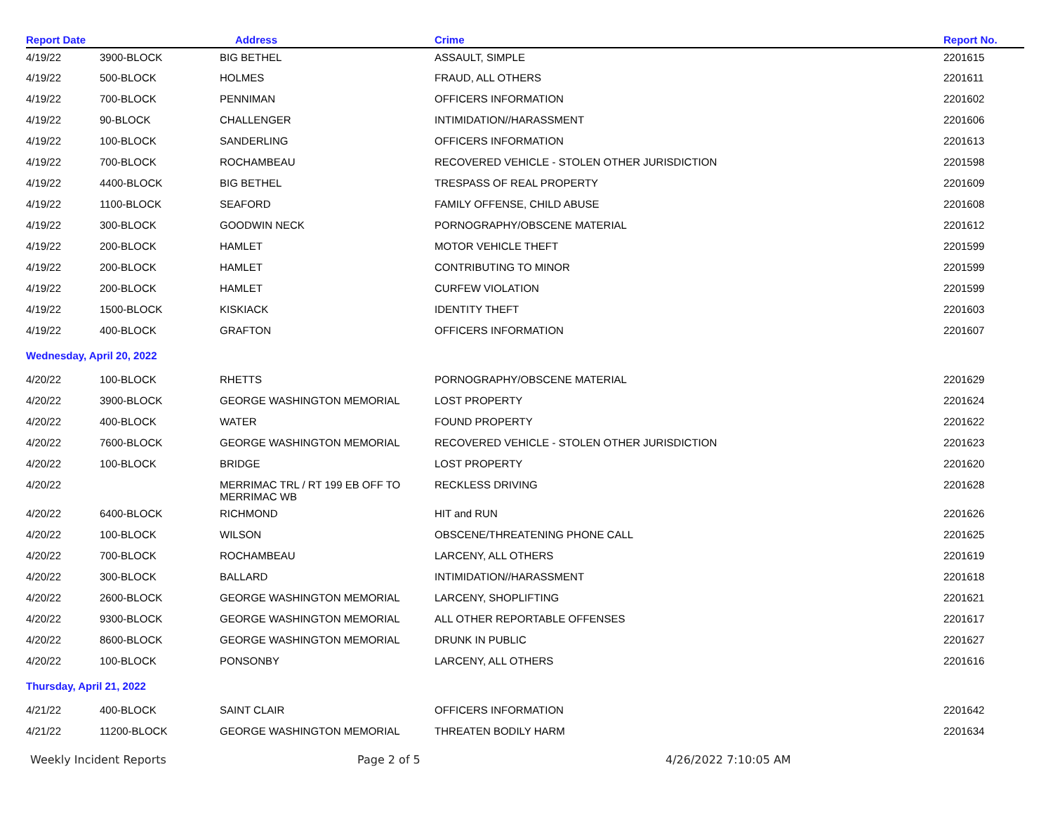| Report Date | | Address | Crime | Report No. |
| --- | --- | --- | --- | --- |
| 4/19/22 | 3900-BLOCK | BIG BETHEL | ASSAULT, SIMPLE | 2201615 |
| 4/19/22 | 500-BLOCK | HOLMES | FRAUD, ALL OTHERS | 2201611 |
| 4/19/22 | 700-BLOCK | PENNIMAN | OFFICERS INFORMATION | 2201602 |
| 4/19/22 | 90-BLOCK | CHALLENGER | INTIMIDATION//HARASSMENT | 2201606 |
| 4/19/22 | 100-BLOCK | SANDERLING | OFFICERS INFORMATION | 2201613 |
| 4/19/22 | 700-BLOCK | ROCHAMBEAU | RECOVERED VEHICLE - STOLEN OTHER JURISDICTION | 2201598 |
| 4/19/22 | 4400-BLOCK | BIG BETHEL | TRESPASS OF REAL PROPERTY | 2201609 |
| 4/19/22 | 1100-BLOCK | SEAFORD | FAMILY OFFENSE, CHILD ABUSE | 2201608 |
| 4/19/22 | 300-BLOCK | GOODWIN NECK | PORNOGRAPHY/OBSCENE MATERIAL | 2201612 |
| 4/19/22 | 200-BLOCK | HAMLET | MOTOR VEHICLE THEFT | 2201599 |
| 4/19/22 | 200-BLOCK | HAMLET | CONTRIBUTING TO MINOR | 2201599 |
| 4/19/22 | 200-BLOCK | HAMLET | CURFEW VIOLATION | 2201599 |
| 4/19/22 | 1500-BLOCK | KISKIACK | IDENTITY THEFT | 2201603 |
| 4/19/22 | 400-BLOCK | GRAFTON | OFFICERS INFORMATION | 2201607 |
| Wednesday, April 20, 2022 | | | | |
| 4/20/22 | 100-BLOCK | RHETTS | PORNOGRAPHY/OBSCENE MATERIAL | 2201629 |
| 4/20/22 | 3900-BLOCK | GEORGE WASHINGTON MEMORIAL | LOST PROPERTY | 2201624 |
| 4/20/22 | 400-BLOCK | WATER | FOUND PROPERTY | 2201622 |
| 4/20/22 | 7600-BLOCK | GEORGE WASHINGTON MEMORIAL | RECOVERED VEHICLE - STOLEN OTHER JURISDICTION | 2201623 |
| 4/20/22 | 100-BLOCK | BRIDGE | LOST PROPERTY | 2201620 |
| 4/20/22 | | MERRIMAC TRL / RT 199 EB OFF TO MERRIMAC WB | RECKLESS DRIVING | 2201628 |
| 4/20/22 | 6400-BLOCK | RICHMOND | HIT and RUN | 2201626 |
| 4/20/22 | 100-BLOCK | WILSON | OBSCENE/THREATENING PHONE CALL | 2201625 |
| 4/20/22 | 700-BLOCK | ROCHAMBEAU | LARCENY, ALL OTHERS | 2201619 |
| 4/20/22 | 300-BLOCK | BALLARD | INTIMIDATION//HARASSMENT | 2201618 |
| 4/20/22 | 2600-BLOCK | GEORGE WASHINGTON MEMORIAL | LARCENY, SHOPLIFTING | 2201621 |
| 4/20/22 | 9300-BLOCK | GEORGE WASHINGTON MEMORIAL | ALL OTHER REPORTABLE OFFENSES | 2201617 |
| 4/20/22 | 8600-BLOCK | GEORGE WASHINGTON MEMORIAL | DRUNK IN PUBLIC | 2201627 |
| 4/20/22 | 100-BLOCK | PONSONBY | LARCENY, ALL OTHERS | 2201616 |
| Thursday, April 21, 2022 | | | | |
| 4/21/22 | 400-BLOCK | SAINT CLAIR | OFFICERS INFORMATION | 2201642 |
| 4/21/22 | 11200-BLOCK | GEORGE WASHINGTON MEMORIAL | THREATEN BODILY HARM | 2201634 |
Weekly Incident Reports Page 2 of 5 4/26/2022 7:10:05 AM